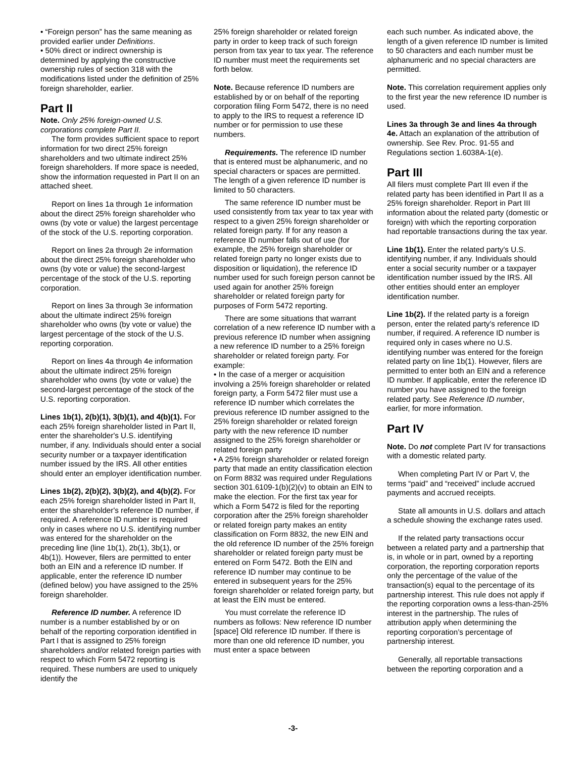• “Foreign person” has the same meaning as provided earlier under Definitions.
• 50% direct or indirect ownership is determined by applying the constructive ownership rules of section 318 with the modifications listed under the definition of 25% foreign shareholder, earlier.
Part II
Note. Only 25% foreign-owned U.S. corporations complete Part II.
The form provides sufficient space to report information for two direct 25% foreign shareholders and two ultimate indirect 25% foreign shareholders. If more space is needed, show the information requested in Part II on an attached sheet.
Report on lines 1a through 1e information about the direct 25% foreign shareholder who owns (by vote or value) the largest percentage of the stock of the U.S. reporting corporation.
Report on lines 2a through 2e information about the direct 25% foreign shareholder who owns (by vote or value) the second-largest percentage of the stock of the U.S. reporting corporation.
Report on lines 3a through 3e information about the ultimate indirect 25% foreign shareholder who owns (by vote or value) the largest percentage of the stock of the U.S. reporting corporation.
Report on lines 4a through 4e information about the ultimate indirect 25% foreign shareholder who owns (by vote or value) the second-largest percentage of the stock of the U.S. reporting corporation.
Lines 1b(1), 2(b)(1), 3(b)(1), and 4(b)(1). For each 25% foreign shareholder listed in Part II, enter the shareholder's U.S. identifying number, if any. Individuals should enter a social security number or a taxpayer identification number issued by the IRS. All other entities should enter an employer identification number.
Lines 1b(2), 2(b)(2), 3(b)(2), and 4(b)(2). For each 25% foreign shareholder listed in Part II, enter the shareholder's reference ID number, if required. A reference ID number is required only in cases where no U.S. identifying number was entered for the shareholder on the preceding line (line 1b(1), 2b(1), 3b(1), or 4b(1)). However, filers are permitted to enter both an EIN and a reference ID number. If applicable, enter the reference ID number (defined below) you have assigned to the 25% foreign shareholder.
Reference ID number. A reference ID number is a number established by or on behalf of the reporting corporation identified in Part I that is assigned to 25% foreign shareholders and/or related foreign parties with respect to which Form 5472 reporting is required. These numbers are used to uniquely identify the
25% foreign shareholder or related foreign party in order to keep track of such foreign person from tax year to tax year. The reference ID number must meet the requirements set forth below.
Note. Because reference ID numbers are established by or on behalf of the reporting corporation filing Form 5472, there is no need to apply to the IRS to request a reference ID number or for permission to use these numbers.
Requirements. The reference ID number that is entered must be alphanumeric, and no special characters or spaces are permitted. The length of a given reference ID number is limited to 50 characters.
The same reference ID number must be used consistently from tax year to tax year with respect to a given 25% foreign shareholder or related foreign party. If for any reason a reference ID number falls out of use (for example, the 25% foreign shareholder or related foreign party no longer exists due to disposition or liquidation), the reference ID number used for such foreign person cannot be used again for another 25% foreign shareholder or related foreign party for purposes of Form 5472 reporting.
There are some situations that warrant correlation of a new reference ID number with a previous reference ID number when assigning a new reference ID number to a 25% foreign shareholder or related foreign party. For example:
• In the case of a merger or acquisition involving a 25% foreign shareholder or related foreign party, a Form 5472 filer must use a reference ID number which correlates the previous reference ID number assigned to the 25% foreign shareholder or related foreign party with the new reference ID number assigned to the 25% foreign shareholder or related foreign party
• A 25% foreign shareholder or related foreign party that made an entity classification election on Form 8832 was required under Regulations section 301.6109-1(b)(2)(v) to obtain an EIN to make the election. For the first tax year for which a Form 5472 is filed for the reporting corporation after the 25% foreign shareholder or related foreign party makes an entity classification on Form 8832, the new EIN and the old reference ID number of the 25% foreign shareholder or related foreign party must be entered on Form 5472. Both the EIN and reference ID number may continue to be entered in subsequent years for the 25% foreign shareholder or related foreign party, but at least the EIN must be entered.
You must correlate the reference ID numbers as follows: New reference ID number [space] Old reference ID number. If there is more than one old reference ID number, you must enter a space between
each such number. As indicated above, the length of a given reference ID number is limited to 50 characters and each number must be alphanumeric and no special characters are permitted.
Note. This correlation requirement applies only to the first year the new reference ID number is used.
Lines 3a through 3e and lines 4a through 4e. Attach an explanation of the attribution of ownership. See Rev. Proc. 91-55 and Regulations section 1.6038A-1(e).
Part III
All filers must complete Part III even if the related party has been identified in Part II as a 25% foreign shareholder. Report in Part III information about the related party (domestic or foreign) with which the reporting corporation had reportable transactions during the tax year.
Line 1b(1). Enter the related party's U.S. identifying number, if any. Individuals should enter a social security number or a taxpayer identification number issued by the IRS. All other entities should enter an employer identification number.
Line 1b(2). If the related party is a foreign person, enter the related party's reference ID number, if required. A reference ID number is required only in cases where no U.S. identifying number was entered for the foreign related party on line 1b(1). However, filers are permitted to enter both an EIN and a reference ID number. If applicable, enter the reference ID number you have assigned to the foreign related party. See Reference ID number, earlier, for more information.
Part IV
Note. Do not complete Part IV for transactions with a domestic related party.
When completing Part IV or Part V, the terms “paid” and “received” include accrued payments and accrued receipts.
State all amounts in U.S. dollars and attach a schedule showing the exchange rates used.
If the related party transactions occur between a related party and a partnership that is, in whole or in part, owned by a reporting corporation, the reporting corporation reports only the percentage of the value of the transaction(s) equal to the percentage of its partnership interest. This rule does not apply if the reporting corporation owns a less-than-25% interest in the partnership. The rules of attribution apply when determining the reporting corporation’s percentage of partnership interest.
Generally, all reportable transactions between the reporting corporation and a
-3-